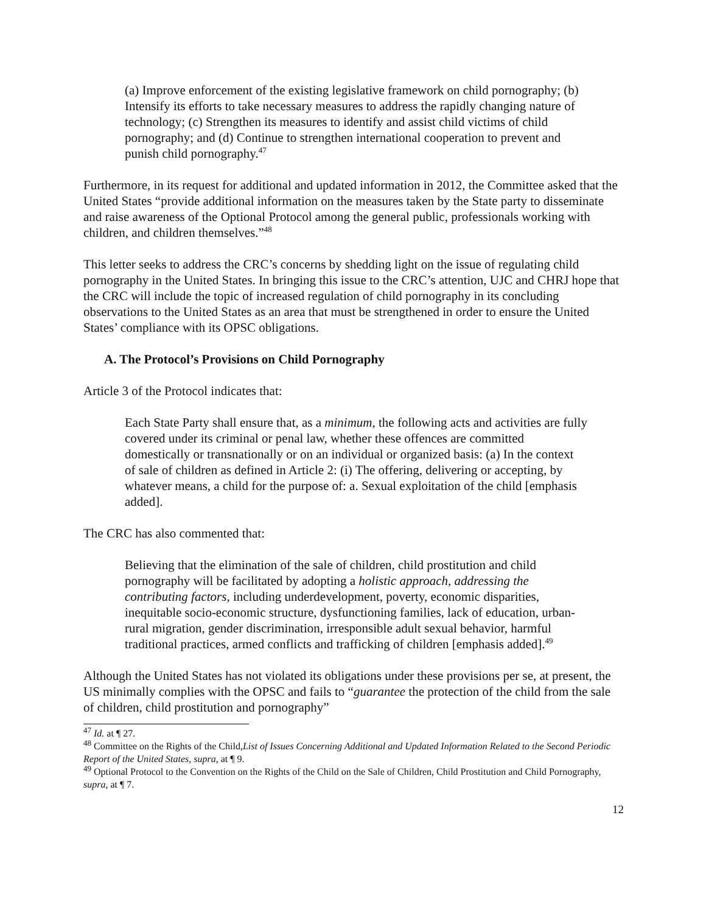(a) Improve enforcement of the existing legislative framework on child pornography; (b) Intensify its efforts to take necessary measures to address the rapidly changing nature of technology; (c) Strengthen its measures to identify and assist child victims of child pornography; and (d) Continue to strengthen international cooperation to prevent and punish child pornography.<sup>47</sup>
Furthermore, in its request for additional and updated information in 2012, the Committee asked that the United States “provide additional information on the measures taken by the State party to disseminate and raise awareness of the Optional Protocol among the general public, professionals working with children, and children themselves.”<sup>48</sup>
This letter seeks to address the CRC’s concerns by shedding light on the issue of regulating child pornography in the United States. In bringing this issue to the CRC’s attention, UJC and CHRJ hope that the CRC will include the topic of increased regulation of child pornography in its concluding observations to the United States as an area that must be strengthened in order to ensure the United States’ compliance with its OPSC obligations.
A. The Protocol’s Provisions on Child Pornography
Article 3 of the Protocol indicates that:
Each State Party shall ensure that, as a minimum, the following acts and activities are fully covered under its criminal or penal law, whether these offences are committed domestically or transnationally or on an individual or organized basis: (a) In the context of sale of children as defined in Article 2: (i) The offering, delivering or accepting, by whatever means, a child for the purpose of: a. Sexual exploitation of the child [emphasis added].
The CRC has also commented that:
Believing that the elimination of the sale of children, child prostitution and child pornography will be facilitated by adopting a holistic approach, addressing the contributing factors, including underdevelopment, poverty, economic disparities, inequitable socio-economic structure, dysfunctioning families, lack of education, urban-rural migration, gender discrimination, irresponsible adult sexual behavior, harmful traditional practices, armed conflicts and trafficking of children [emphasis added].<sup>49</sup>
Although the United States has not violated its obligations under these provisions per se, at present, the US minimally complies with the OPSC and fails to “guarantee the protection of the child from the sale of children, child prostitution and pornography”
<sup>47</sup> Id. at ¶ 27.
<sup>48</sup> Committee on the Rights of the Child,List of Issues Concerning Additional and Updated Information Related to the Second Periodic Report of the United States, supra, at ¶ 9.
<sup>49</sup> Optional Protocol to the Convention on the Rights of the Child on the Sale of Children, Child Prostitution and Child Pornography, supra, at ¶ 7.
12